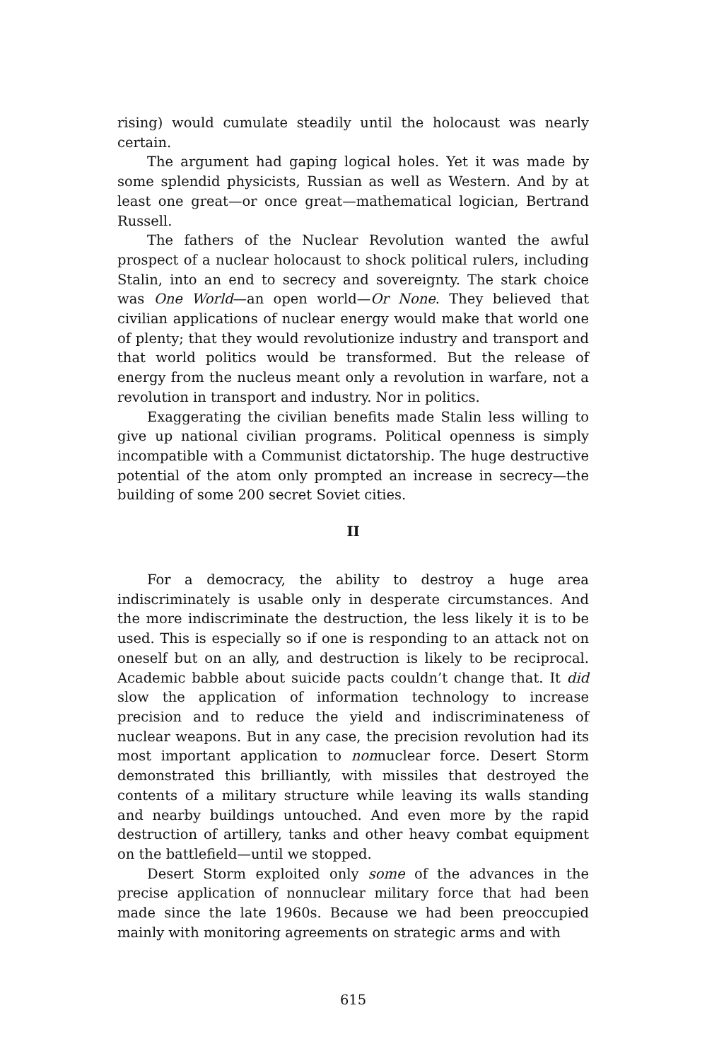rising) would cumulate steadily until the holocaust was nearly certain.
The argument had gaping logical holes. Yet it was made by some splendid physicists, Russian as well as Western. And by at least one great—or once great—mathematical logician, Bertrand Russell.
The fathers of the Nuclear Revolution wanted the awful prospect of a nuclear holocaust to shock political rulers, including Stalin, into an end to secrecy and sovereignty. The stark choice was One World—an open world—Or None. They believed that civilian applications of nuclear energy would make that world one of plenty; that they would revolutionize industry and transport and that world politics would be transformed. But the release of energy from the nucleus meant only a revolution in warfare, not a revolution in transport and industry. Nor in politics.
Exaggerating the civilian benefits made Stalin less willing to give up national civilian programs. Political openness is simply incompatible with a Communist dictatorship. The huge destructive potential of the atom only prompted an increase in secrecy—the building of some 200 secret Soviet cities.
II
For a democracy, the ability to destroy a huge area indiscriminately is usable only in desperate circumstances. And the more indiscriminate the destruction, the less likely it is to be used. This is especially so if one is responding to an attack not on oneself but on an ally, and destruction is likely to be reciprocal. Academic babble about suicide pacts couldn’t change that. It did slow the application of information technology to increase precision and to reduce the yield and indiscriminateness of nuclear weapons. But in any case, the precision revolution had its most important application to nonnuclear force. Desert Storm demonstrated this brilliantly, with missiles that destroyed the contents of a military structure while leaving its walls standing and nearby buildings untouched. And even more by the rapid destruction of artillery, tanks and other heavy combat equipment on the battlefield—until we stopped.
Desert Storm exploited only some of the advances in the precise application of nonnuclear military force that had been made since the late 1960s. Because we had been preoccupied mainly with monitoring agreements on strategic arms and with
615